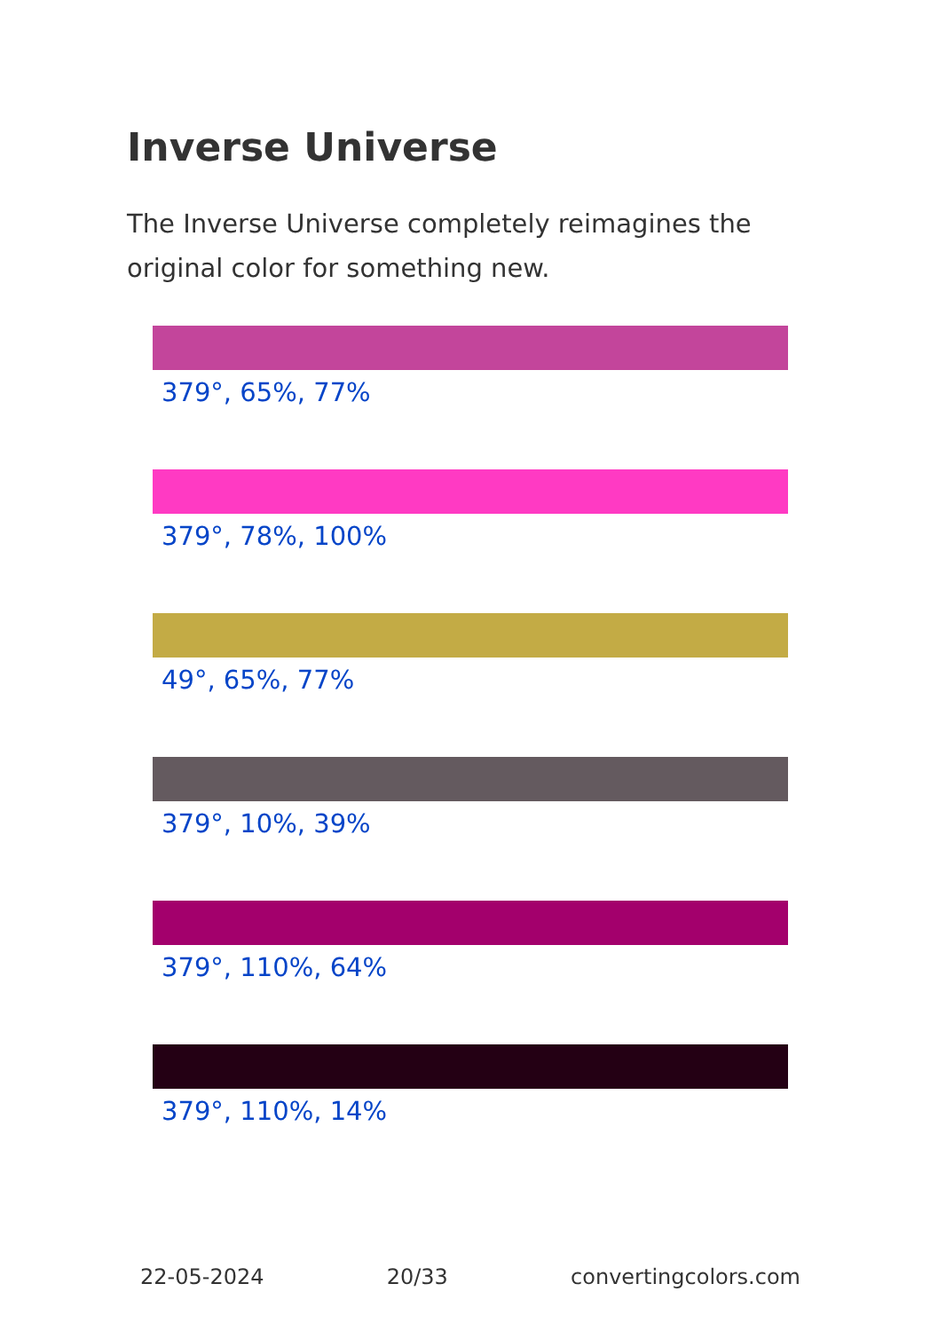Inverse Universe
The Inverse Universe completely reimagines the original color for something new.
379°, 65%, 77%
379°, 78%, 100%
49°, 65%, 77%
379°, 10%, 39%
379°, 110%, 64%
379°, 110%, 14%
22-05-2024 20/33 convertingcolors.com